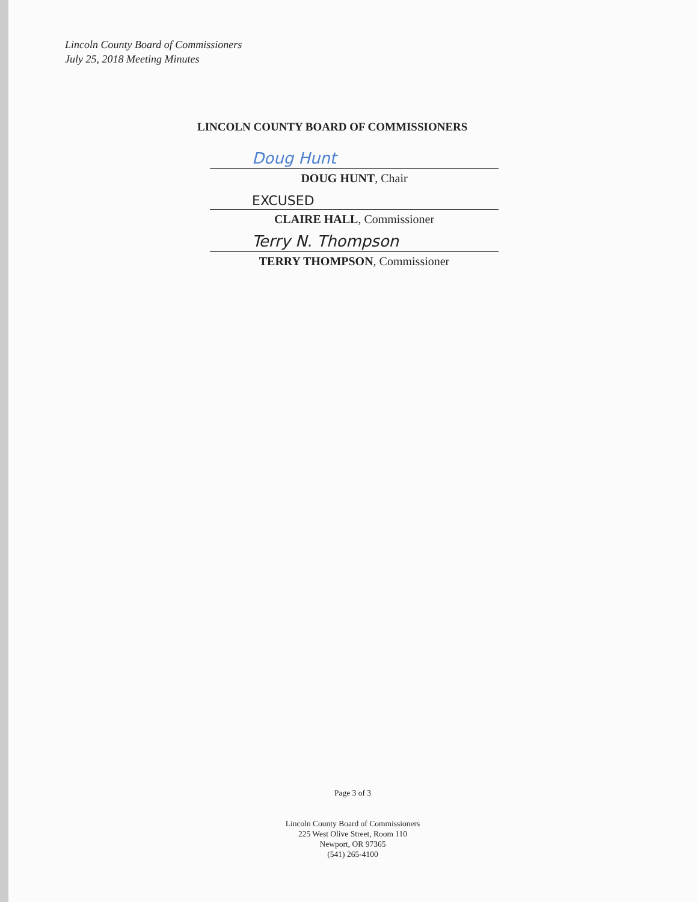Lincoln County Board of Commissioners
July 25, 2018 Meeting Minutes
LINCOLN COUNTY BOARD OF COMMISSIONERS
Doug Hunt
DOUG HUNT, Chair
EXCUSED
CLAIRE HALL, Commissioner
Terry N. Thompson
TERRY THOMPSON, Commissioner
Page 3 of 3
Lincoln County Board of Commissioners
225 West Olive Street, Room 110
Newport, OR 97365
(541) 265-4100